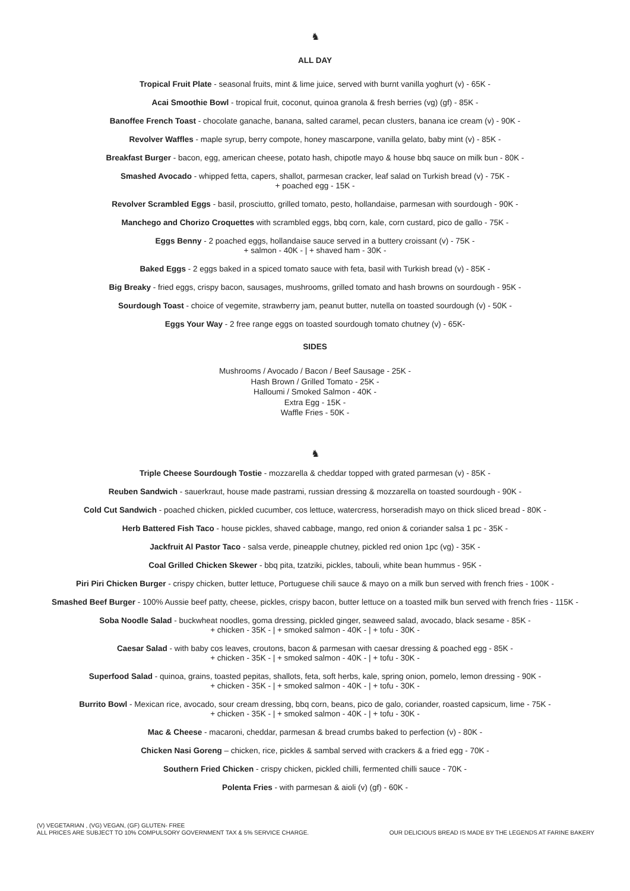♞
ALL DAY
Tropical Fruit Plate - seasonal fruits, mint & lime juice, served with burnt vanilla yoghurt (v) - 65K -
Acai Smoothie Bowl - tropical fruit, coconut, quinoa granola & fresh berries (vg) (gf) - 85K -
Banoffee French Toast - chocolate ganache, banana, salted caramel, pecan clusters, banana ice cream (v) - 90K -
Revolver Waffles - maple syrup, berry compote, honey mascarpone, vanilla gelato, baby mint (v) - 85K -
Breakfast Burger - bacon, egg, american cheese, potato hash, chipotle mayo & house bbq sauce on milk bun - 80K -
Smashed Avocado - whipped fetta, capers, shallot, parmesan cracker, leaf salad on Turkish bread (v) - 75K -
+ poached egg - 15K -
Revolver Scrambled Eggs - basil, prosciutto, grilled tomato, pesto, hollandaise, parmesan with sourdough - 90K -
Manchego and Chorizo Croquettes with scrambled eggs, bbq corn, kale, corn custard, pico de gallo - 75K -
Eggs Benny - 2 poached eggs, hollandaise sauce served in a buttery croissant (v) - 75K -
+ salmon - 40K - | + shaved ham - 30K -
Baked Eggs - 2 eggs baked in a spiced tomato sauce with feta, basil with Turkish bread (v) - 85K -
Big Breaky - fried eggs, crispy bacon, sausages, mushrooms, grilled tomato and hash browns on sourdough - 95K -
Sourdough Toast - choice of vegemite, strawberry jam, peanut butter, nutella on toasted sourdough (v) - 50K -
Eggs Your Way - 2 free range eggs on toasted sourdough tomato chutney (v) - 65K-
SIDES
Mushrooms / Avocado / Bacon / Beef Sausage - 25K -
Hash Brown / Grilled Tomato - 25K -
Halloumi / Smoked Salmon - 40K -
Extra Egg - 15K -
Waffle Fries - 50K -
♞
Triple Cheese Sourdough Tostie - mozzarella & cheddar topped with grated parmesan (v) - 85K -
Reuben Sandwich - sauerkraut, house made pastrami, russian dressing & mozzarella on toasted sourdough - 90K -
Cold Cut Sandwich - poached chicken, pickled cucumber, cos lettuce, watercress, horseradish mayo on thick sliced bread - 80K -
Herb Battered Fish Taco - house pickles, shaved cabbage, mango, red onion & coriander salsa 1 pc - 35K -
Jackfruit Al Pastor Taco - salsa verde, pineapple chutney, pickled red onion 1pc (vg) - 35K -
Coal Grilled Chicken Skewer - bbq pita, tzatziki, pickles, tabouli, white bean hummus - 95K -
Piri Piri Chicken Burger - crispy chicken, butter lettuce, Portuguese chili sauce & mayo on a milk bun served with french fries - 100K -
Smashed Beef Burger - 100% Aussie beef patty, cheese, pickles, crispy bacon, butter lettuce on a toasted milk bun served with french fries - 115K -
Soba Noodle Salad - buckwheat noodles, goma dressing, pickled ginger, seaweed salad, avocado, black sesame - 85K -
+ chicken - 35K - | + smoked salmon - 40K - | + tofu - 30K -
Caesar Salad - with baby cos leaves, croutons, bacon & parmesan with caesar dressing & poached egg - 85K -
+ chicken - 35K - | + smoked salmon - 40K - | + tofu - 30K -
Superfood Salad - quinoa, grains, toasted pepitas, shallots, feta, soft herbs, kale, spring onion, pomelo, lemon dressing - 90K -
+ chicken - 35K - | + smoked salmon - 40K - | + tofu - 30K -
Burrito Bowl - Mexican rice, avocado, sour cream dressing, bbq corn, beans, pico de galo, coriander, roasted capsicum, lime - 75K -
+ chicken - 35K - | + smoked salmon - 40K - | + tofu - 30K -
Mac & Cheese - macaroni, cheddar, parmesan & bread crumbs baked to perfection (v) - 80K -
Chicken Nasi Goreng – chicken, rice, pickles & sambal served with crackers & a fried egg - 70K -
Southern Fried Chicken - crispy chicken, pickled chilli, fermented chilli sauce - 70K -
Polenta Fries - with parmesan & aioli (v) (gf) - 60K -
(V) VEGETARIAN , (VG) VEGAN, (GF) GLUTEN- FREE
ALL PRICES ARE SUBJECT TO 10% COMPULSORY GOVERNMENT TAX & 5% SERVICE CHARGE.
OUR DELICIOUS BREAD IS MADE BY THE LEGENDS AT FARINE BAKERY